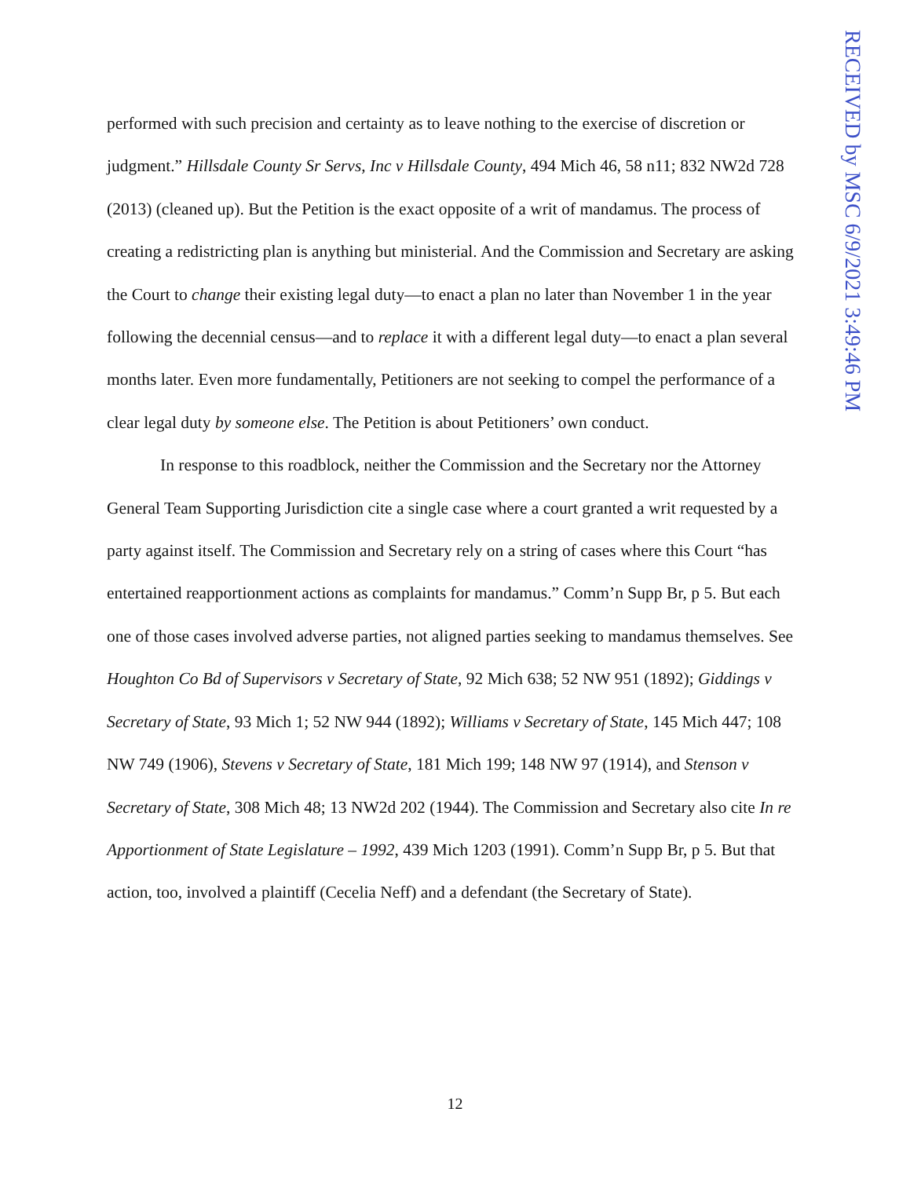RECEIVED by MSC 6/9/2021 3:49:46 PM
performed with such precision and certainty as to leave nothing to the exercise of discretion or judgment.” Hillsdale County Sr Servs, Inc v Hillsdale County, 494 Mich 46, 58 n11; 832 NW2d 728 (2013) (cleaned up). But the Petition is the exact opposite of a writ of mandamus. The process of creating a redistricting plan is anything but ministerial. And the Commission and Secretary are asking the Court to change their existing legal duty—to enact a plan no later than November 1 in the year following the decennial census—and to replace it with a different legal duty—to enact a plan several months later. Even more fundamentally, Petitioners are not seeking to compel the performance of a clear legal duty by someone else. The Petition is about Petitioners’ own conduct.
In response to this roadblock, neither the Commission and the Secretary nor the Attorney General Team Supporting Jurisdiction cite a single case where a court granted a writ requested by a party against itself. The Commission and Secretary rely on a string of cases where this Court “has entertained reapportionment actions as complaints for mandamus.” Comm’n Supp Br, p 5. But each one of those cases involved adverse parties, not aligned parties seeking to mandamus themselves. See Houghton Co Bd of Supervisors v Secretary of State, 92 Mich 638; 52 NW 951 (1892); Giddings v Secretary of State, 93 Mich 1; 52 NW 944 (1892); Williams v Secretary of State, 145 Mich 447; 108 NW 749 (1906), Stevens v Secretary of State, 181 Mich 199; 148 NW 97 (1914), and Stenson v Secretary of State, 308 Mich 48; 13 NW2d 202 (1944). The Commission and Secretary also cite In re Apportionment of State Legislature – 1992, 439 Mich 1203 (1991). Comm’n Supp Br, p 5. But that action, too, involved a plaintiff (Cecelia Neff) and a defendant (the Secretary of State).
12